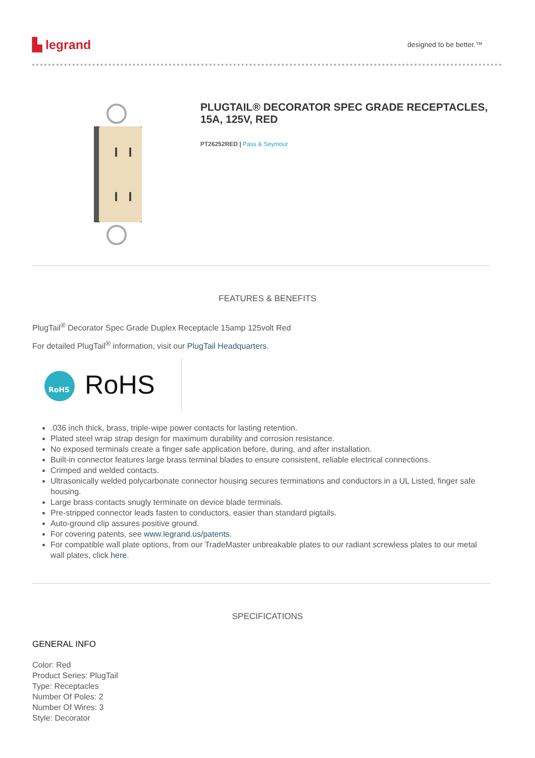▙ legrand
designed to be better.™
PLUGTAIL® DECORATOR SPEC GRADE RECEPTACLES, 15A, 125V, RED
PT26252RED | Pass & Seymour
FEATURES & BENEFITS
PlugTail<sup>®</sup> Decorator Spec Grade Duplex Receptacle 15amp 125volt Red
For detailed PlugTail<sup>®</sup> information, visit our PlugTail Headquarters.
RoHS
RoHS
.036 inch thick, brass, triple-wipe power contacts for lasting retention.
Plated steel wrap strap design for maximum durability and corrosion resistance.
No exposed terminals create a finger safe application before, during, and after installation.
Built-in connector features large brass terminal blades to ensure consistent, reliable electrical connections.
Crimped and welded contacts.
Ultrasonically welded polycarbonate connector housing secures terminations and conductors in a UL Listed, finger safe housing.
Large brass contacts snugly terminate on device blade terminals.
Pre-stripped connector leads fasten to conductors, easier than standard pigtails.
Auto-ground clip assures positive ground.
For covering patents, see www.legrand.us/patents.
For compatible wall plate options, from our TradeMaster unbreakable plates to our radiant screwless plates to our metal wall plates, click here.
SPECIFICATIONS
GENERAL INFO
Color: Red
Product Series: PlugTail
Type: Receptacles
Number Of Poles: 2
Number Of Wires: 3
Style: Decorator